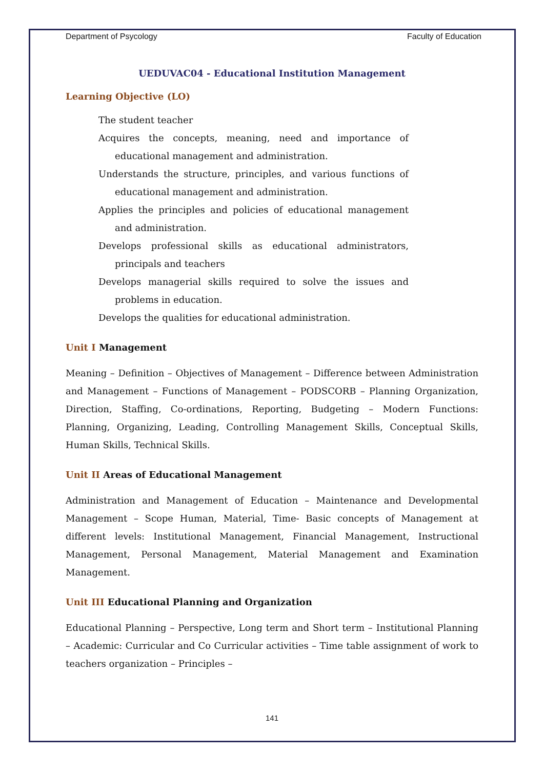Department of Psycology Faculty of Education
UEDUVAC04 - Educational Institution Management
Learning Objective (LO)
The student teacher
Acquires the concepts, meaning, need and importance of educational management and administration.
Understands the structure, principles, and various functions of educational management and administration.
Applies the principles and policies of educational management and administration.
Develops professional skills as educational administrators, principals and teachers
Develops managerial skills required to solve the issues and problems in education.
Develops the qualities for educational administration.
Unit I Management
Meaning – Definition – Objectives of Management – Difference between Administration and Management – Functions of Management – PODSCORB – Planning Organization, Direction, Staffing, Co-ordinations, Reporting, Budgeting – Modern Functions: Planning, Organizing, Leading, Controlling Management Skills, Conceptual Skills, Human Skills, Technical Skills.
Unit II Areas of Educational Management
Administration and Management of Education – Maintenance and Developmental Management – Scope Human, Material, Time- Basic concepts of Management at different levels: Institutional Management, Financial Management, Instructional Management, Personal Management, Material Management and Examination Management.
Unit III Educational Planning and Organization
Educational Planning – Perspective, Long term and Short term – Institutional Planning – Academic: Curricular and Co Curricular activities – Time table assignment of work to teachers organization – Principles –
141